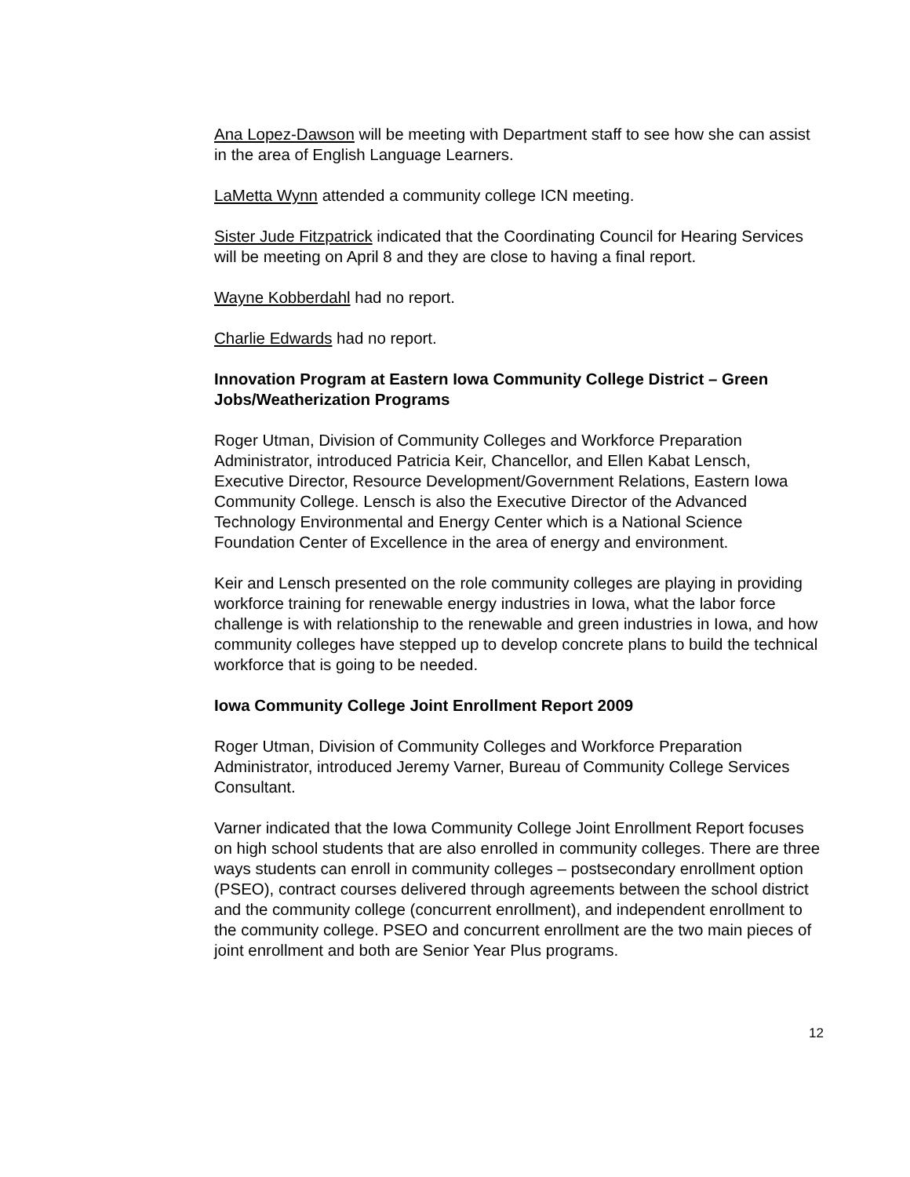Ana Lopez-Dawson will be meeting with Department staff to see how she can assist in the area of English Language Learners.
LaMetta Wynn attended a community college ICN meeting.
Sister Jude Fitzpatrick indicated that the Coordinating Council for Hearing Services will be meeting on April 8 and they are close to having a final report.
Wayne Kobberdahl had no report.
Charlie Edwards had no report.
Innovation Program at Eastern Iowa Community College District – Green Jobs/Weatherization Programs
Roger Utman, Division of Community Colleges and Workforce Preparation Administrator, introduced Patricia Keir, Chancellor, and Ellen Kabat Lensch, Executive Director, Resource Development/Government Relations, Eastern Iowa Community College. Lensch is also the Executive Director of the Advanced Technology Environmental and Energy Center which is a National Science Foundation Center of Excellence in the area of energy and environment.
Keir and Lensch presented on the role community colleges are playing in providing workforce training for renewable energy industries in Iowa, what the labor force challenge is with relationship to the renewable and green industries in Iowa, and how community colleges have stepped up to develop concrete plans to build the technical workforce that is going to be needed.
Iowa Community College Joint Enrollment Report 2009
Roger Utman, Division of Community Colleges and Workforce Preparation Administrator, introduced Jeremy Varner, Bureau of Community College Services Consultant.
Varner indicated that the Iowa Community College Joint Enrollment Report focuses on high school students that are also enrolled in community colleges. There are three ways students can enroll in community colleges – postsecondary enrollment option (PSEO), contract courses delivered through agreements between the school district and the community college (concurrent enrollment), and independent enrollment to the community college. PSEO and concurrent enrollment are the two main pieces of joint enrollment and both are Senior Year Plus programs.
12